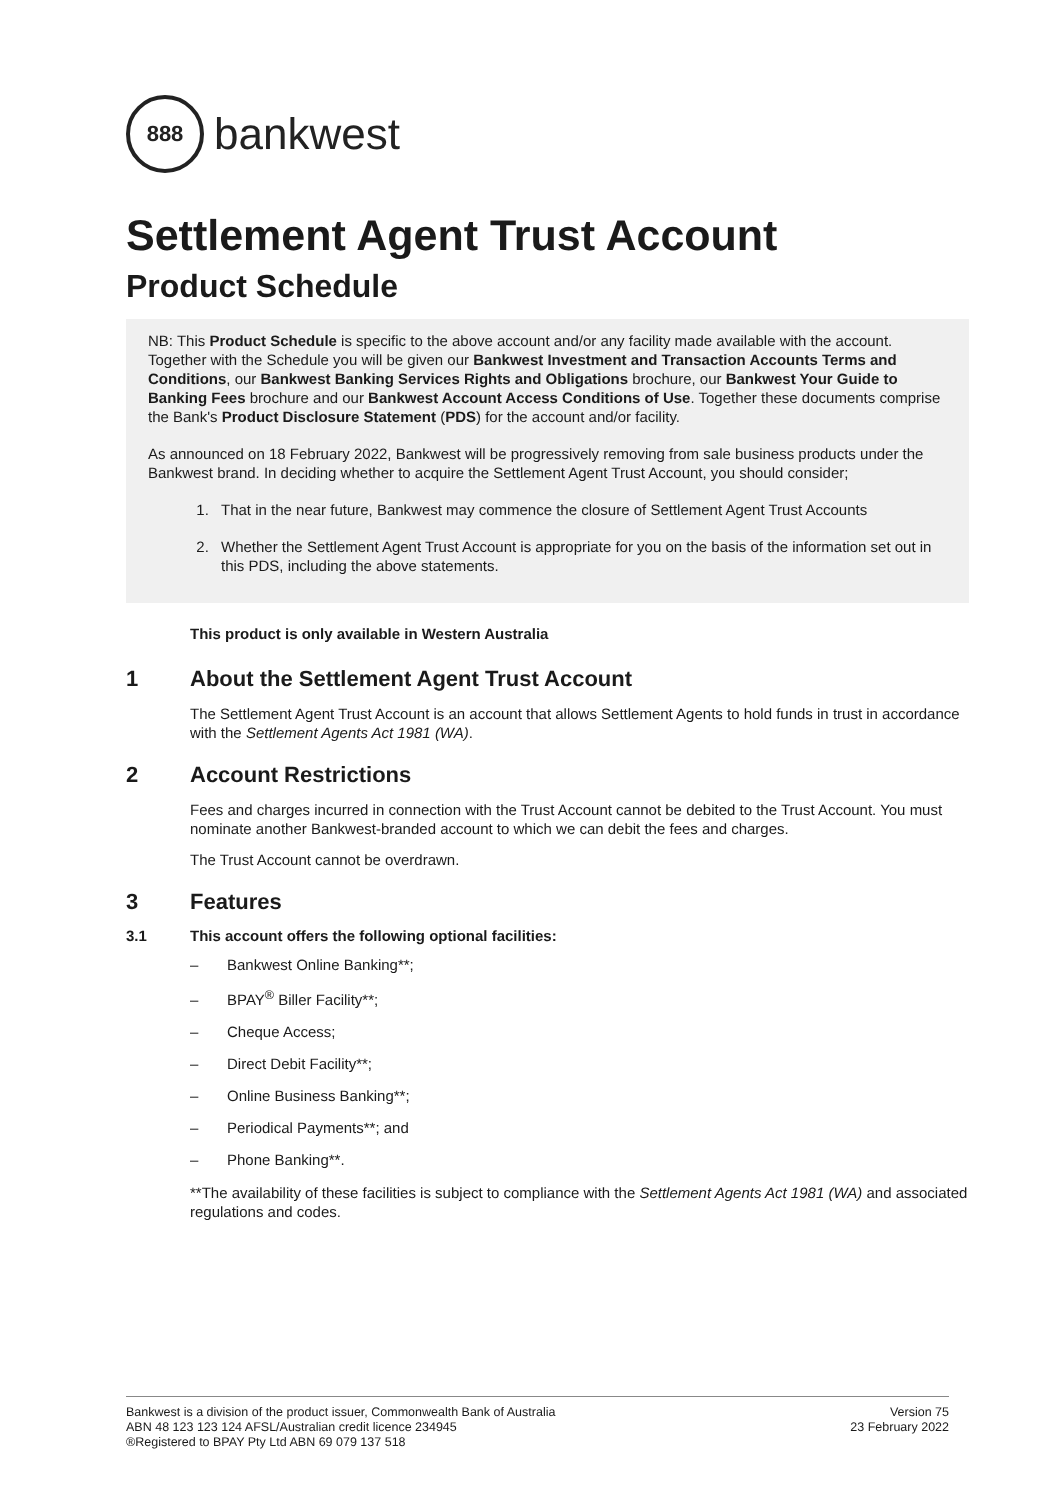888
bankwest
Settlement Agent Trust Account
Product Schedule
NB: This Product Schedule is specific to the above account and/or any facility made available with the account. Together with the Schedule you will be given our Bankwest Investment and Transaction Accounts Terms and Conditions, our Bankwest Banking Services Rights and Obligations brochure, our Bankwest Your Guide to Banking Fees brochure and our Bankwest Account Access Conditions of Use. Together these documents comprise the Bank's Product Disclosure Statement (PDS) for the account and/or facility.
As announced on 18 February 2022, Bankwest will be progressively removing from sale business products under the Bankwest brand. In deciding whether to acquire the Settlement Agent Trust Account, you should consider;
1. That in the near future, Bankwest may commence the closure of Settlement Agent Trust Accounts
2. Whether the Settlement Agent Trust Account is appropriate for you on the basis of the information set out in this PDS, including the above statements.
This product is only available in Western Australia
1 About the Settlement Agent Trust Account
The Settlement Agent Trust Account is an account that allows Settlement Agents to hold funds in trust in accordance with the Settlement Agents Act 1981 (WA).
2 Account Restrictions
Fees and charges incurred in connection with the Trust Account cannot be debited to the Trust Account. You must nominate another Bankwest-branded account to which we can debit the fees and charges.
The Trust Account cannot be overdrawn.
3 Features
3.1 This account offers the following optional facilities:
– Bankwest Online Banking**;
– BPAY<sup>®</sup> Biller Facility**;
– Cheque Access;
– Direct Debit Facility**;
– Online Business Banking**;
– Periodical Payments**; and
– Phone Banking**.
**The availability of these facilities is subject to compliance with the Settlement Agents Act 1981 (WA) and associated regulations and codes.
Bankwest is a division of the product issuer, Commonwealth Bank of Australia
ABN 48 123 123 124 AFSL/Australian credit licence 234945
®Registered to BPAY Pty Ltd ABN 69 079 137 518
Version 75
23 February 2022